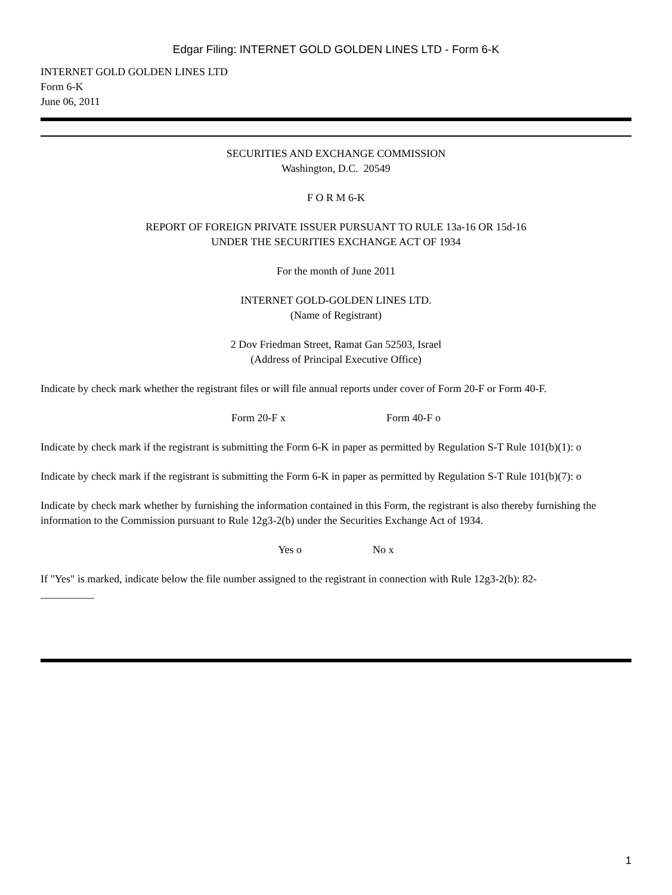Edgar Filing: INTERNET GOLD GOLDEN LINES LTD - Form 6-K
INTERNET GOLD GOLDEN LINES LTD
Form 6-K
June 06, 2011
SECURITIES AND EXCHANGE COMMISSION
Washington, D.C. 20549
F O R M 6-K
REPORT OF FOREIGN PRIVATE ISSUER PURSUANT TO RULE 13a-16 OR 15d-16
UNDER THE SECURITIES EXCHANGE ACT OF 1934
For the month of June 2011
INTERNET GOLD-GOLDEN LINES LTD.
(Name of Registrant)
2 Dov Friedman Street, Ramat Gan 52503, Israel
(Address of Principal Executive Office)
Indicate by check mark whether the registrant files or will file annual reports under cover of Form 20-F or Form 40-F.
Form 20-F x Form 40-F o
Indicate by check mark if the registrant is submitting the Form 6-K in paper as permitted by Regulation S-T Rule 101(b)(1): o
Indicate by check mark if the registrant is submitting the Form 6-K in paper as permitted by Regulation S-T Rule 101(b)(7): o
Indicate by check mark whether by furnishing the information contained in this Form, the registrant is also thereby furnishing the information to the Commission pursuant to Rule 12g3-2(b) under the Securities Exchange Act of 1934.
Yes o No x
If "Yes" is marked, indicate below the file number assigned to the registrant in connection with Rule 12g3-2(b): 82-
__________
1